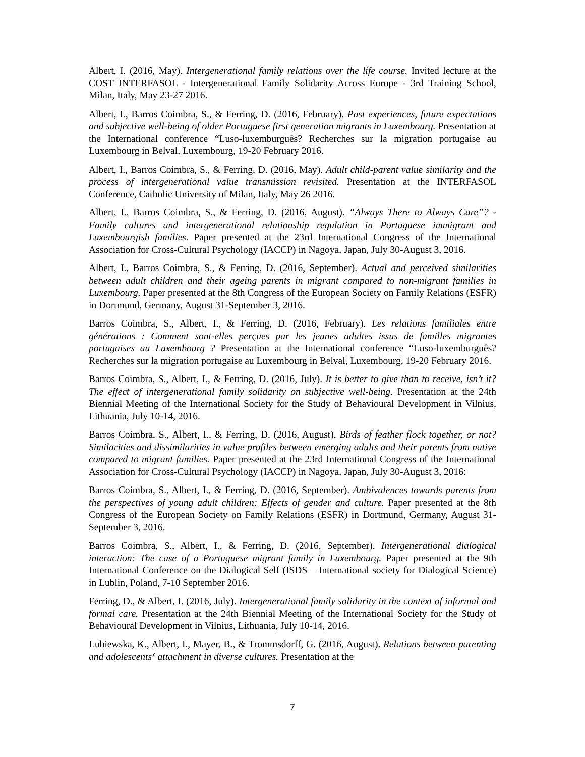Albert, I. (2016, May). Intergenerational family relations over the life course. Invited lecture at the COST INTERFASOL - Intergenerational Family Solidarity Across Europe - 3rd Training School, Milan, Italy, May 23-27 2016.
Albert, I., Barros Coimbra, S., & Ferring, D. (2016, February). Past experiences, future expectations and subjective well-being of older Portuguese first generation migrants in Luxembourg. Presentation at the International conference “Luso-luxemburguês? Recherches sur la migration portugaise au Luxembourg in Belval, Luxembourg, 19-20 February 2016.
Albert, I., Barros Coimbra, S., & Ferring, D. (2016, May). Adult child-parent value similarity and the process of intergenerational value transmission revisited. Presentation at the INTERFASOL Conference, Catholic University of Milan, Italy, May 26 2016.
Albert, I., Barros Coimbra, S., & Ferring, D. (2016, August). “Always There to Always Care”? - Family cultures and intergenerational relationship regulation in Portuguese immigrant and Luxembourgish families. Paper presented at the 23rd International Congress of the International Association for Cross-Cultural Psychology (IACCP) in Nagoya, Japan, July 30-August 3, 2016.
Albert, I., Barros Coimbra, S., & Ferring, D. (2016, September). Actual and perceived similarities between adult children and their ageing parents in migrant compared to non-migrant families in Luxembourg. Paper presented at the 8th Congress of the European Society on Family Relations (ESFR) in Dortmund, Germany, August 31-September 3, 2016.
Barros Coimbra, S., Albert, I., & Ferring, D. (2016, February). Les relations familiales entre générations : Comment sont-elles perçues par les jeunes adultes issus de familles migrantes portugaises au Luxembourg ? Presentation at the International conference “Luso-luxemburguês? Recherches sur la migration portugaise au Luxembourg in Belval, Luxembourg, 19-20 February 2016.
Barros Coimbra, S., Albert, I., & Ferring, D. (2016, July). It is better to give than to receive, isn’t it? The effect of intergenerational family solidarity on subjective well-being. Presentation at the 24th Biennial Meeting of the International Society for the Study of Behavioural Development in Vilnius, Lithuania, July 10-14, 2016.
Barros Coimbra, S., Albert, I., & Ferring, D. (2016, August). Birds of feather flock together, or not? Similarities and dissimilarities in value profiles between emerging adults and their parents from native compared to migrant families. Paper presented at the 23rd International Congress of the International Association for Cross-Cultural Psychology (IACCP) in Nagoya, Japan, July 30-August 3, 2016:
Barros Coimbra, S., Albert, I., & Ferring, D. (2016, September). Ambivalences towards parents from the perspectives of young adult children: Effects of gender and culture. Paper presented at the 8th Congress of the European Society on Family Relations (ESFR) in Dortmund, Germany, August 31-September 3, 2016.
Barros Coimbra, S., Albert, I., & Ferring, D. (2016, September). Intergenerational dialogical interaction: The case of a Portuguese migrant family in Luxembourg. Paper presented at the 9th International Conference on the Dialogical Self (ISDS – International society for Dialogical Science) in Lublin, Poland, 7-10 September 2016.
Ferring, D., & Albert, I. (2016, July). Intergenerational family solidarity in the context of informal and formal care. Presentation at the 24th Biennial Meeting of the International Society for the Study of Behavioural Development in Vilnius, Lithuania, July 10-14, 2016.
Lubiewska, K., Albert, I., Mayer, B., & Trommsdorff, G. (2016, August). Relations between parenting and adolescents‘ attachment in diverse cultures. Presentation at the
7